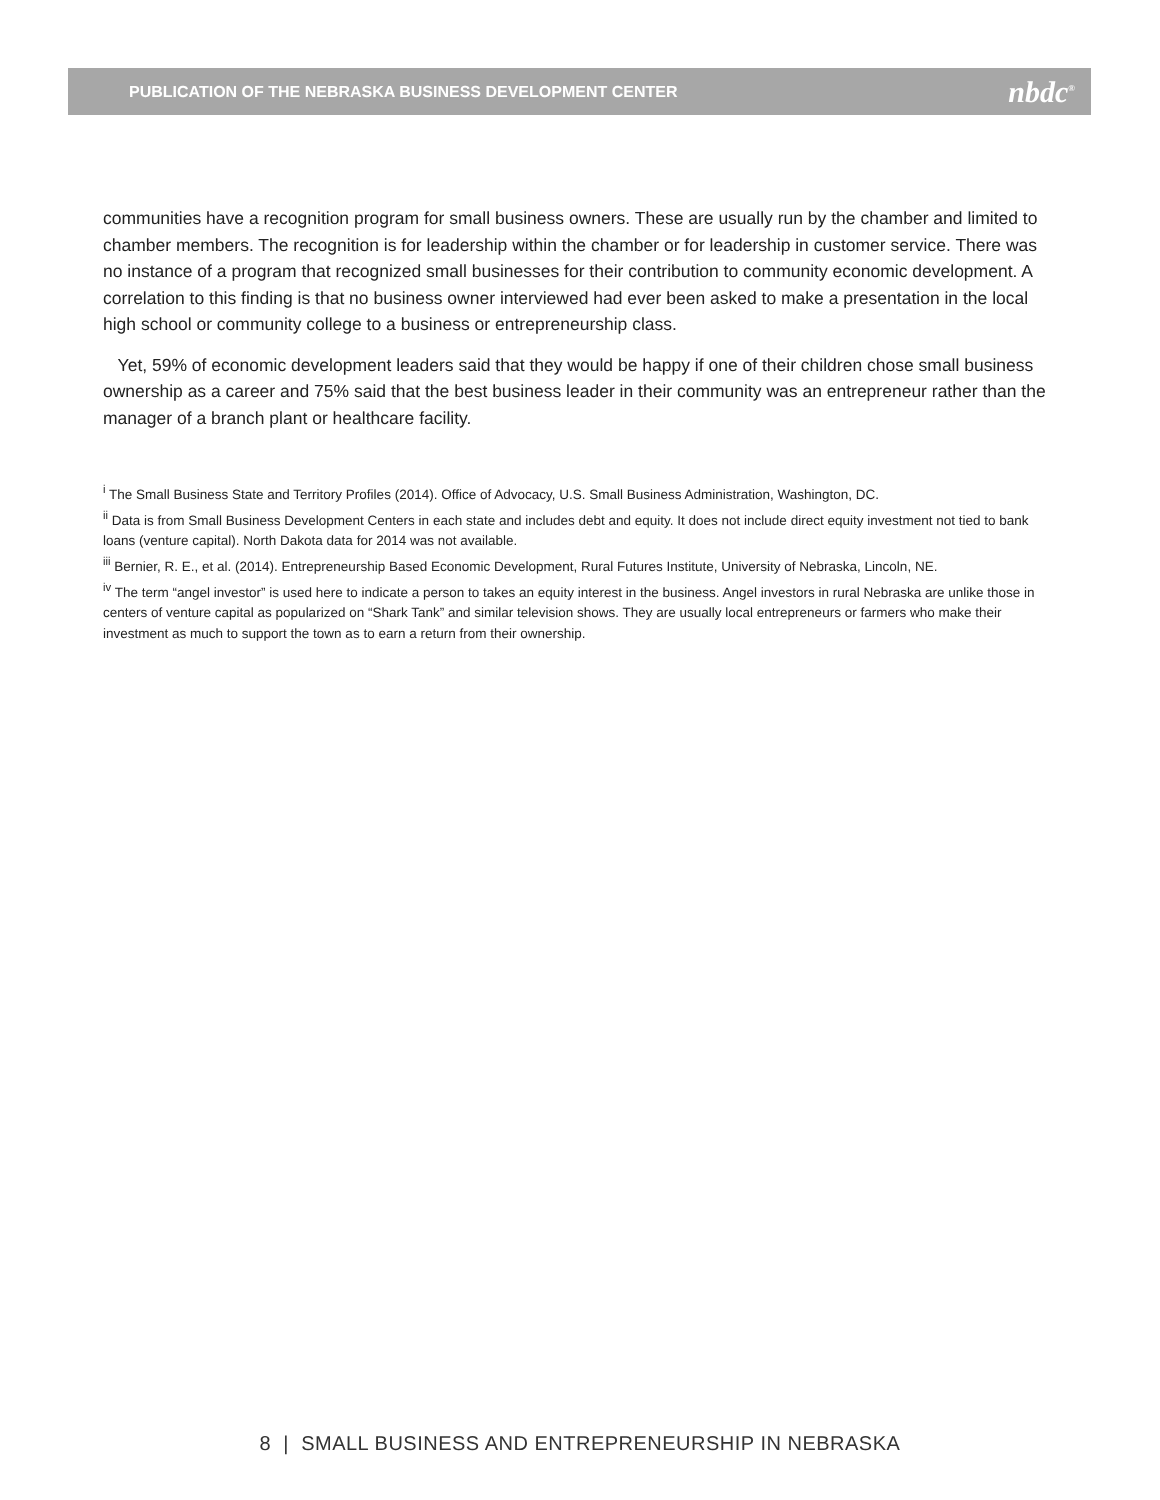PUBLICATION OF THE NEBRASKA BUSINESS DEVELOPMENT CENTER nbdc<sup>®</sup>
communities have a recognition program for small business owners. These are usually run by the chamber and limited to chamber members. The recognition is for leadership within the chamber or for leadership in customer service. There was no instance of a program that recognized small businesses for their contribution to community economic development. A correlation to this finding is that no business owner interviewed had ever been asked to make a presentation in the local high school or community college to a business or entrepreneurship class.
Yet, 59% of economic development leaders said that they would be happy if one of their children chose small business ownership as a career and 75% said that the best business leader in their community was an entrepreneur rather than the manager of a branch plant or healthcare facility.
<sup>i</sup> The Small Business State and Territory Profiles (2014). Office of Advocacy, U.S. Small Business Administration, Washington, DC.
<sup>ii</sup> Data is from Small Business Development Centers in each state and includes debt and equity. It does not include direct equity investment not tied to bank loans (venture capital). North Dakota data for 2014 was not available.
<sup>iii</sup> Bernier, R. E., et al. (2014). Entrepreneurship Based Economic Development, Rural Futures Institute, University of Nebraska, Lincoln, NE.
<sup>iv</sup> The term “angel investor” is used here to indicate a person to takes an equity interest in the business. Angel investors in rural Nebraska are unlike those in centers of venture capital as popularized on “Shark Tank” and similar television shows. They are usually local entrepreneurs or farmers who make their investment as much to support the town as to earn a return from their ownership.
8 | SMALL BUSINESS AND ENTREPRENEURSHIP IN NEBRASKA